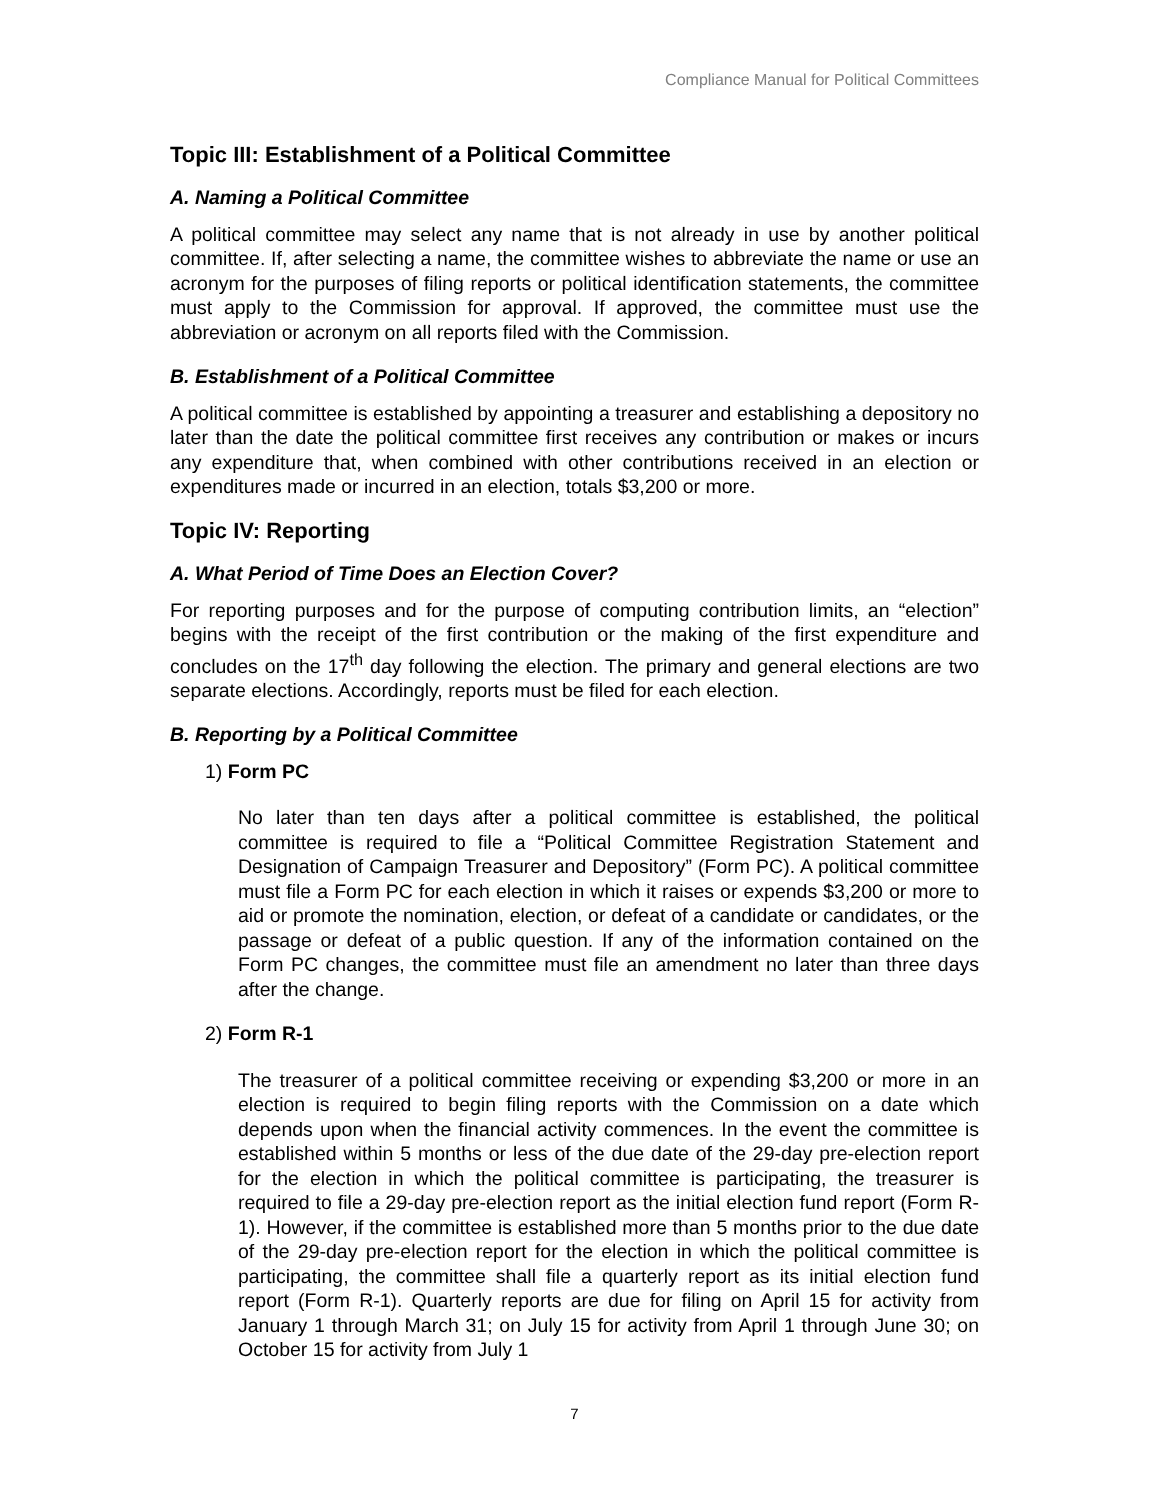Compliance Manual for Political Committees
Topic III: Establishment of a Political Committee
A. Naming a Political Committee
A political committee may select any name that is not already in use by another political committee. If, after selecting a name, the committee wishes to abbreviate the name or use an acronym for the purposes of filing reports or political identification statements, the committee must apply to the Commission for approval. If approved, the committee must use the abbreviation or acronym on all reports filed with the Commission.
B. Establishment of a Political Committee
A political committee is established by appointing a treasurer and establishing a depository no later than the date the political committee first receives any contribution or makes or incurs any expenditure that, when combined with other contributions received in an election or expenditures made or incurred in an election, totals $3,200 or more.
Topic IV: Reporting
A. What Period of Time Does an Election Cover?
For reporting purposes and for the purpose of computing contribution limits, an “election” begins with the receipt of the first contribution or the making of the first expenditure and concludes on the 17<sup>th</sup> day following the election. The primary and general elections are two separate elections. Accordingly, reports must be filed for each election.
B. Reporting by a Political Committee
1) Form PC
No later than ten days after a political committee is established, the political committee is required to file a “Political Committee Registration Statement and Designation of Campaign Treasurer and Depository” (Form PC). A political committee must file a Form PC for each election in which it raises or expends $3,200 or more to aid or promote the nomination, election, or defeat of a candidate or candidates, or the passage or defeat of a public question. If any of the information contained on the Form PC changes, the committee must file an amendment no later than three days after the change.
2) Form R-1
The treasurer of a political committee receiving or expending $3,200 or more in an election is required to begin filing reports with the Commission on a date which depends upon when the financial activity commences. In the event the committee is established within 5 months or less of the due date of the 29-day pre-election report for the election in which the political committee is participating, the treasurer is required to file a 29-day pre-election report as the initial election fund report (Form R-1). However, if the committee is established more than 5 months prior to the due date of the 29-day pre-election report for the election in which the political committee is participating, the committee shall file a quarterly report as its initial election fund report (Form R-1). Quarterly reports are due for filing on April 15 for activity from January 1 through March 31; on July 15 for activity from April 1 through June 30; on October 15 for activity from July 1
7